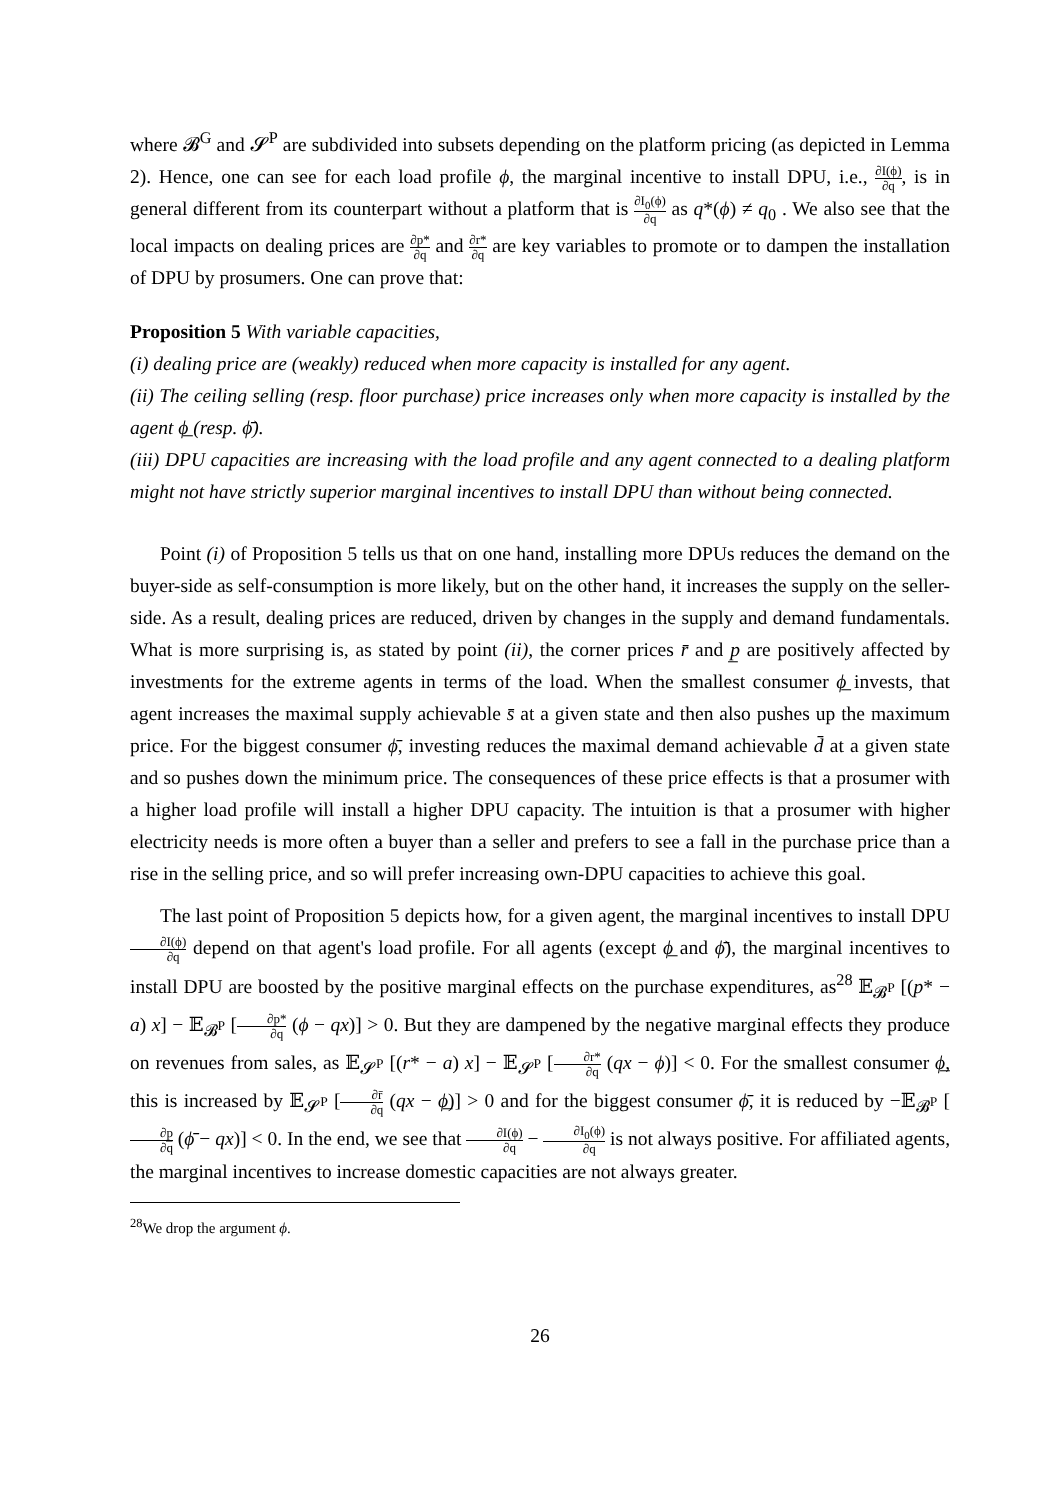where 𝓑<sup>G</sup> and 𝓢<sup>P</sup> are subdivided into subsets depending on the platform pricing (as depicted in Lemma 2). Hence, one can see for each load profile ϕ, the marginal incentive to install DPU, i.e., ∂I(ϕ) ∂q, is in general different from its counterpart without a platform that is ∂I<sub>0</sub>(ϕ) ∂q as q*(ϕ) ≠ q<sub>0</sub> . We also see that the local impacts on dealing prices are ∂p* ∂q and ∂r* ∂q are key variables to promote or to dampen the installation of DPU by prosumers. One can prove that:
Proposition 5 With variable capacities,
(i) dealing price are (weakly) reduced when more capacity is installed for any agent.
(ii) The ceiling selling (resp. floor purchase) price increases only when more capacity is installed by the agent ϕ̲ (resp. ϕ̄).
(iii) DPU capacities are increasing with the load profile and any agent connected to a dealing platform might not have strictly superior marginal incentives to install DPU than without being connected.
Point (i) of Proposition 5 tells us that on one hand, installing more DPUs reduces the demand on the buyer-side as self-consumption is more likely, but on the other hand, it increases the supply on the seller-side. As a result, dealing prices are reduced, driven by changes in the supply and demand fundamentals. What is more surprising is, as stated by point (ii), the corner prices r̄ and p̲ are positively affected by investments for the extreme agents in terms of the load. When the smallest consumer ϕ̲ invests, that agent increases the maximal supply achievable s̄ at a given state and then also pushes up the maximum price. For the biggest consumer ϕ̄, investing reduces the maximal demand achievable d̄ at a given state and so pushes down the minimum price. The consequences of these price effects is that a prosumer with a higher load profile will install a higher DPU capacity. The intuition is that a prosumer with higher electricity needs is more often a buyer than a seller and prefers to see a fall in the purchase price than a rise in the selling price, and so will prefer increasing own-DPU capacities to achieve this goal.
The last point of Proposition 5 depicts how, for a given agent, the marginal incentives to install DPU ∂I(ϕ) ∂q depend on that agent's load profile. For all agents (except ϕ̲ and ϕ̄), the marginal incentives to install DPU are boosted by the positive marginal effects on the purchase expenditures, as<sup>28</sup> 𝔼<sub>𝓑<sup>P</sup></sub> [(p* − a) x] − 𝔼<sub>𝓑<sup>P</sup></sub> [∂p* ∂q (ϕ − qx)] > 0. But they are dampened by the negative marginal effects they produce on revenues from sales, as 𝔼<sub>𝓢<sup>P</sup></sub> [(r* − a) x] − 𝔼<sub>𝓢<sup>P</sup></sub> [∂r* ∂q (qx − ϕ)] < 0. For the smallest consumer ϕ̲, this is increased by 𝔼<sub>𝓢<sup>P</sup></sub> [∂r̄ ∂q (qx − ϕ̲)] > 0 and for the biggest consumer ϕ̄, it is reduced by −𝔼<sub>𝓑<sup>P</sup></sub> [∂p̲ ∂q (ϕ̄ − qx)] < 0. In the end, we see that ∂I(ϕ) ∂q − ∂I<sub>0</sub>(ϕ) ∂q is not always positive. For affiliated agents, the marginal incentives to increase domestic capacities are not always greater.
<sup>28</sup> We drop the argument ϕ.
26